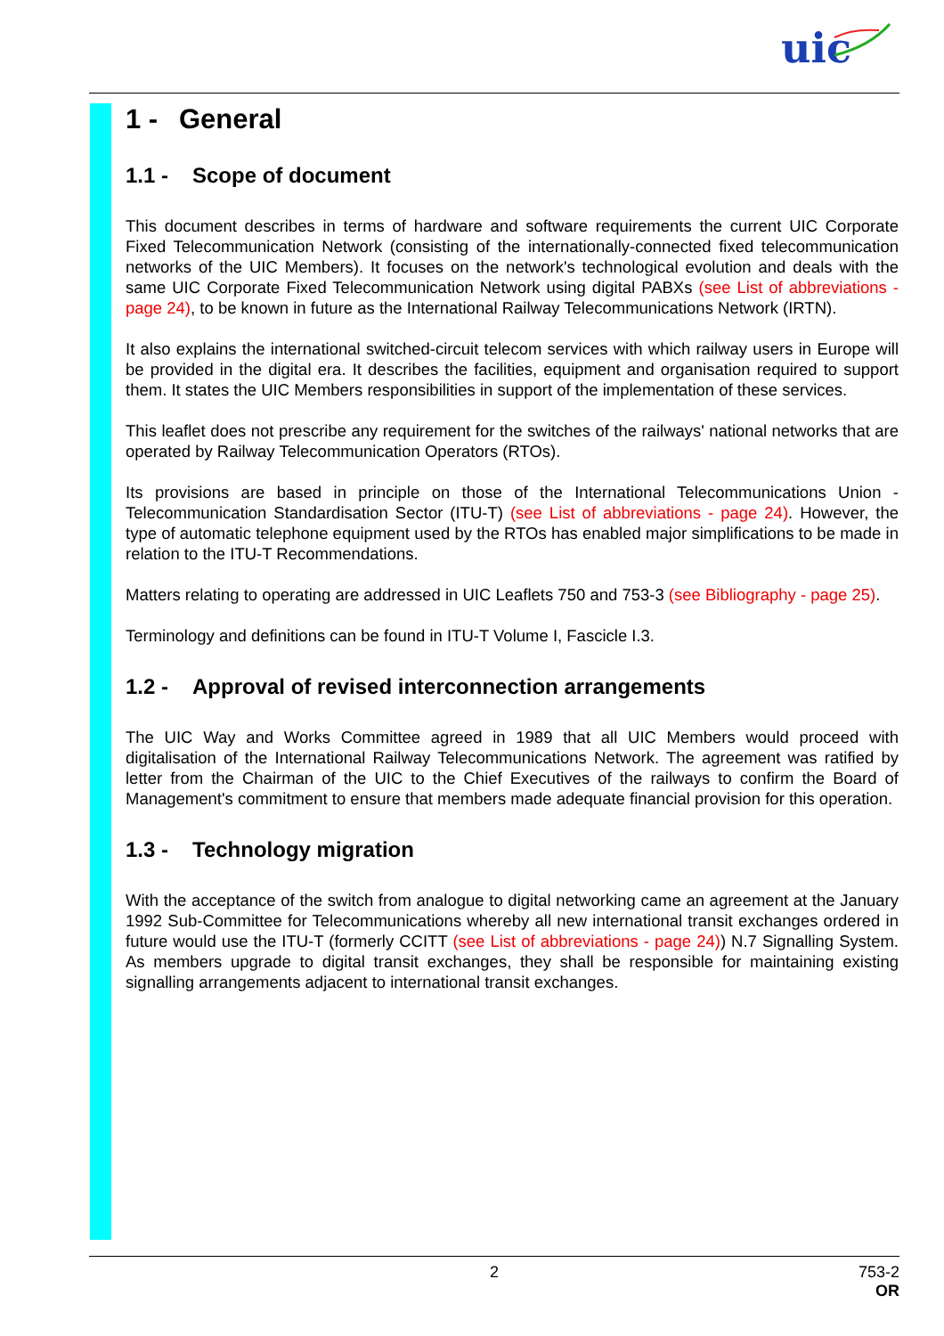uic
1 - General
1.1 - Scope of document
This document describes in terms of hardware and software requirements the current UIC Corporate Fixed Telecommunication Network (consisting of the internationally-connected fixed telecommunication networks of the UIC Members). It focuses on the network's technological evolution and deals with the same UIC Corporate Fixed Telecommunication Network using digital PABXs (see List of abbreviations - page 24), to be known in future as the International Railway Telecommunications Network (IRTN).
It also explains the international switched-circuit telecom services with which railway users in Europe will be provided in the digital era. It describes the facilities, equipment and organisation required to support them. It states the UIC Members responsibilities in support of the implementation of these services.
This leaflet does not prescribe any requirement for the switches of the railways' national networks that are operated by Railway Telecommunication Operators (RTOs).
Its provisions are based in principle on those of the International Telecommunications Union - Telecommunication Standardisation Sector (ITU-T) (see List of abbreviations - page 24). However, the type of automatic telephone equipment used by the RTOs has enabled major simplifications to be made in relation to the ITU-T Recommendations.
Matters relating to operating are addressed in UIC Leaflets 750 and 753-3 (see Bibliography - page 25).
Terminology and definitions can be found in ITU-T Volume I, Fascicle I.3.
1.2 - Approval of revised interconnection arrangements
The UIC Way and Works Committee agreed in 1989 that all UIC Members would proceed with digitalisation of the International Railway Telecommunications Network. The agreement was ratified by letter from the Chairman of the UIC to the Chief Executives of the railways to confirm the Board of Management's commitment to ensure that members made adequate financial provision for this operation.
1.3 - Technology migration
With the acceptance of the switch from analogue to digital networking came an agreement at the January 1992 Sub-Committee for Telecommunications whereby all new international transit exchanges ordered in future would use the ITU-T (formerly CCITT (see List of abbreviations - page 24)) N.7 Signalling System. As members upgrade to digital transit exchanges, they shall be responsible for maintaining existing signalling arrangements adjacent to international transit exchanges.
2 753-2
OR